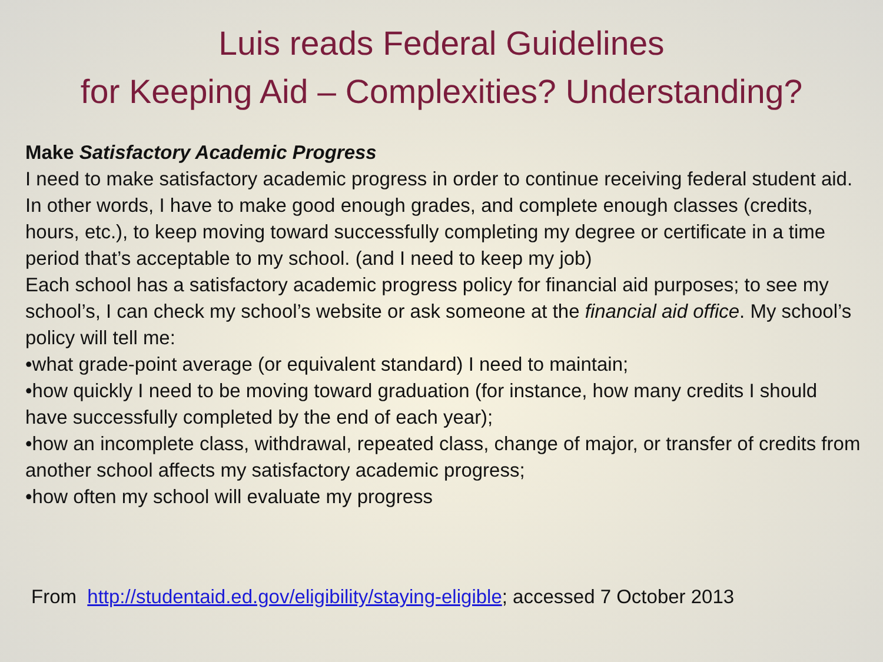Luis reads Federal Guidelines
for Keeping Aid – Complexities? Understanding?
Make Satisfactory Academic Progress
I need to make satisfactory academic progress in order to continue receiving federal student aid. In other words, I have to make good enough grades, and complete enough classes (credits, hours, etc.), to keep moving toward successfully completing my degree or certificate in a time period that’s acceptable to my school. (and I need to keep my job)
Each school has a satisfactory academic progress policy for financial aid purposes; to see my school’s, I can check my school’s website or ask someone at the financial aid office. My school’s policy will tell me:
•what grade-point average (or equivalent standard) I need to maintain;
•how quickly I need to be moving toward graduation (for instance, how many credits I should have successfully completed by the end of each year);
•how an incomplete class, withdrawal, repeated class, change of major, or transfer of credits from another school affects my satisfactory academic progress;
•how often my school will evaluate my progress
From http://studentaid.ed.gov/eligibility/staying-eligible; accessed 7 October 2013